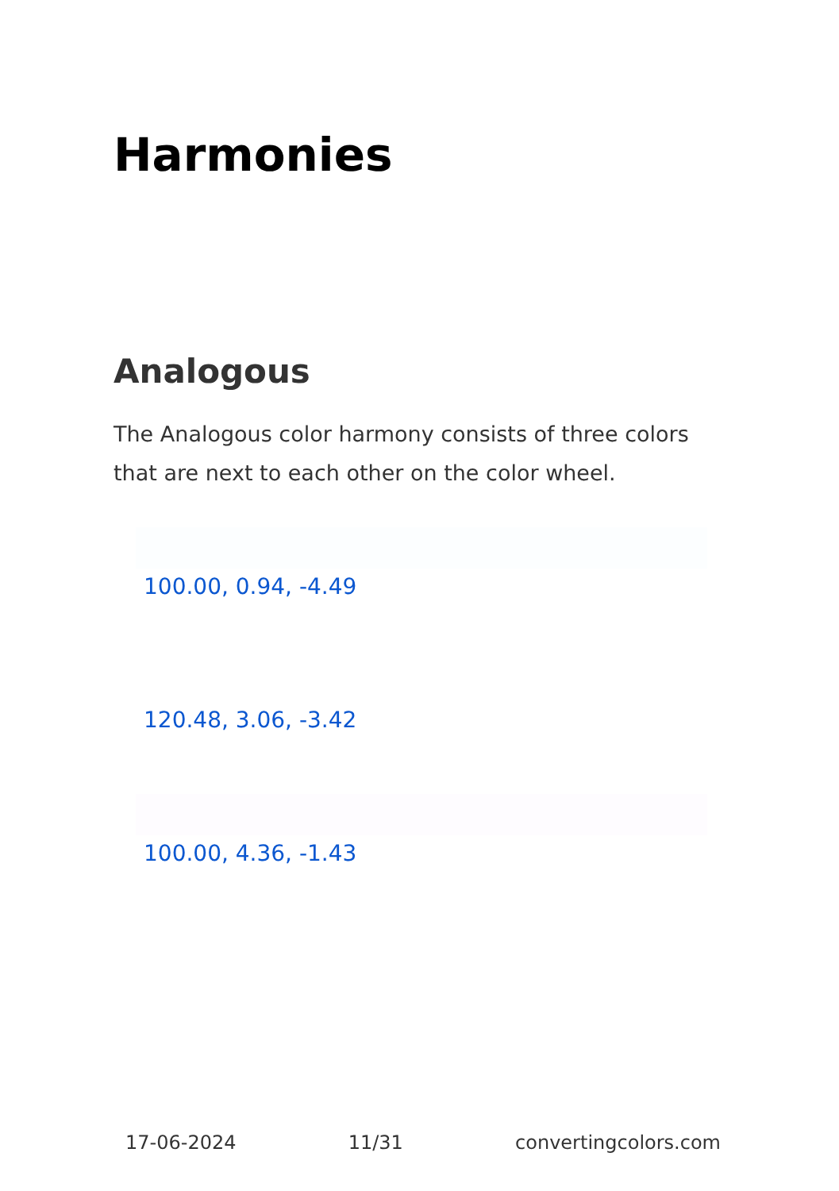Harmonies
Analogous
The Analogous color harmony consists of three colors that are next to each other on the color wheel.
100.00, 0.94, -4.49
120.48, 3.06, -3.42
100.00, 4.36, -1.43
17-06-2024 11/31 convertingcolors.com